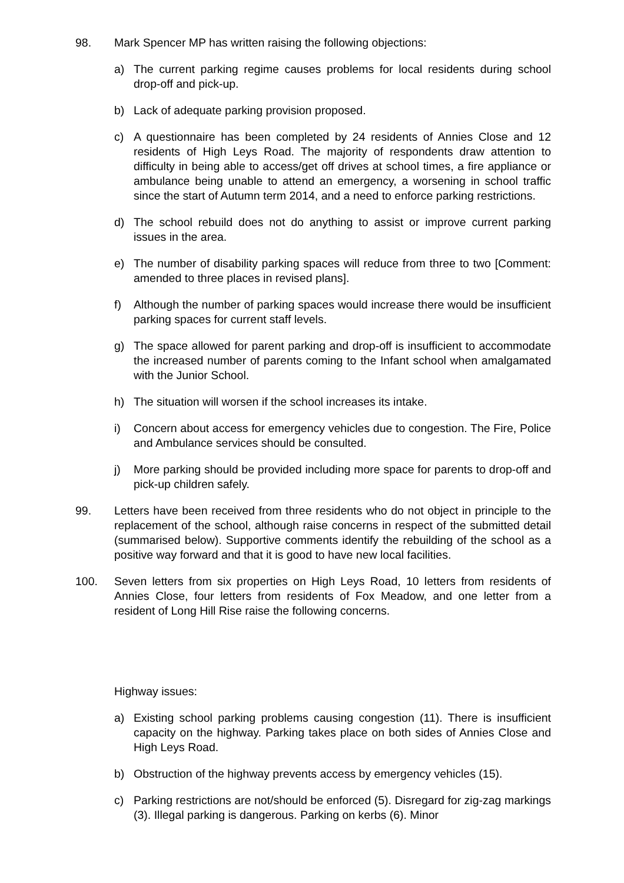98. Mark Spencer MP has written raising the following objections:
a) The current parking regime causes problems for local residents during school drop-off and pick-up.
b) Lack of adequate parking provision proposed.
c) A questionnaire has been completed by 24 residents of Annies Close and 12 residents of High Leys Road. The majority of respondents draw attention to difficulty in being able to access/get off drives at school times, a fire appliance or ambulance being unable to attend an emergency, a worsening in school traffic since the start of Autumn term 2014, and a need to enforce parking restrictions.
d) The school rebuild does not do anything to assist or improve current parking issues in the area.
e) The number of disability parking spaces will reduce from three to two [Comment: amended to three places in revised plans].
f) Although the number of parking spaces would increase there would be insufficient parking spaces for current staff levels.
g) The space allowed for parent parking and drop-off is insufficient to accommodate the increased number of parents coming to the Infant school when amalgamated with the Junior School.
h) The situation will worsen if the school increases its intake.
i) Concern about access for emergency vehicles due to congestion. The Fire, Police and Ambulance services should be consulted.
j) More parking should be provided including more space for parents to drop-off and pick-up children safely.
99. Letters have been received from three residents who do not object in principle to the replacement of the school, although raise concerns in respect of the submitted detail (summarised below). Supportive comments identify the rebuilding of the school as a positive way forward and that it is good to have new local facilities.
100. Seven letters from six properties on High Leys Road, 10 letters from residents of Annies Close, four letters from residents of Fox Meadow, and one letter from a resident of Long Hill Rise raise the following concerns.
Highway issues:
a) Existing school parking problems causing congestion (11). There is insufficient capacity on the highway. Parking takes place on both sides of Annies Close and High Leys Road.
b) Obstruction of the highway prevents access by emergency vehicles (15).
c) Parking restrictions are not/should be enforced (5). Disregard for zig-zag markings (3). Illegal parking is dangerous. Parking on kerbs (6). Minor